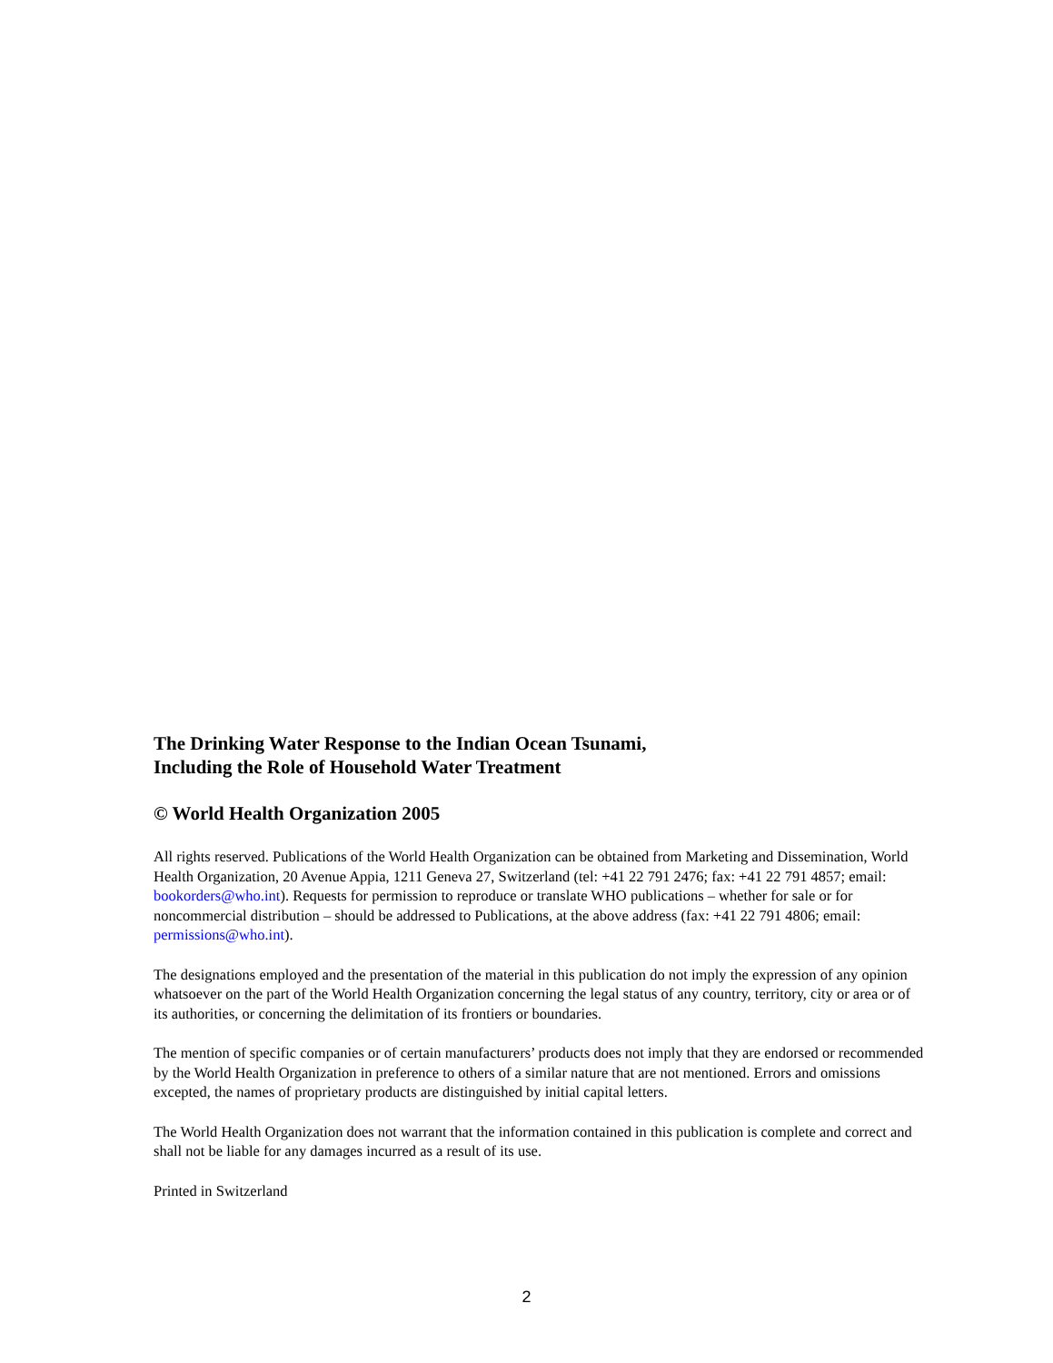The Drinking Water Response to the Indian Ocean Tsunami,
Including the Role of Household Water Treatment
© World Health Organization 2005
All rights reserved. Publications of the World Health Organization can be obtained from Marketing and Dissemination, World Health Organization, 20 Avenue Appia, 1211 Geneva 27, Switzerland (tel: +41 22 791 2476; fax: +41 22 791 4857; email: bookorders@who.int). Requests for permission to reproduce or translate WHO publications – whether for sale or for noncommercial distribution – should be addressed to Publications, at the above address (fax: +41 22 791 4806; email: permissions@who.int).
The designations employed and the presentation of the material in this publication do not imply the expression of any opinion whatsoever on the part of the World Health Organization concerning the legal status of any country, territory, city or area or of its authorities, or concerning the delimitation of its frontiers or boundaries.
The mention of specific companies or of certain manufacturers’ products does not imply that they are endorsed or recommended by the World Health Organization in preference to others of a similar nature that are not mentioned. Errors and omissions excepted, the names of proprietary products are distinguished by initial capital letters.
The World Health Organization does not warrant that the information contained in this publication is complete and correct and shall not be liable for any damages incurred as a result of its use.
Printed in Switzerland
2